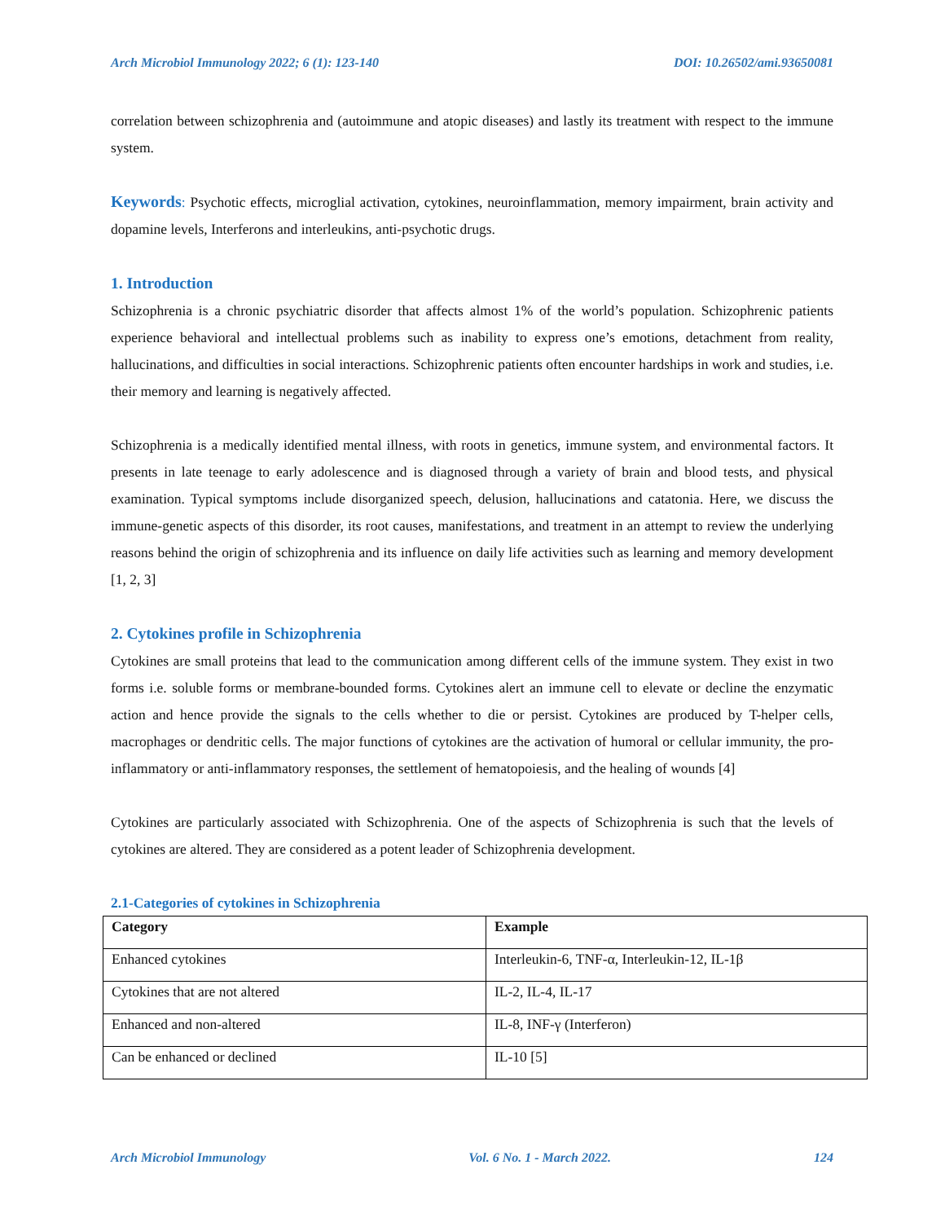Arch Microbiol Immunology 2022; 6 (1): 123-140 DOI: 10.26502/ami.93650081
correlation between schizophrenia and (autoimmune and atopic diseases) and lastly its treatment with respect to the immune system.
Keywords: Psychotic effects, microglial activation, cytokines, neuroinflammation, memory impairment, brain activity and dopamine levels, Interferons and interleukins, anti-psychotic drugs.
1. Introduction
Schizophrenia is a chronic psychiatric disorder that affects almost 1% of the world’s population. Schizophrenic patients experience behavioral and intellectual problems such as inability to express one’s emotions, detachment from reality, hallucinations, and difficulties in social interactions. Schizophrenic patients often encounter hardships in work and studies, i.e. their memory and learning is negatively affected.
Schizophrenia is a medically identified mental illness, with roots in genetics, immune system, and environmental factors. It presents in late teenage to early adolescence and is diagnosed through a variety of brain and blood tests, and physical examination. Typical symptoms include disorganized speech, delusion, hallucinations and catatonia. Here, we discuss the immune-genetic aspects of this disorder, its root causes, manifestations, and treatment in an attempt to review the underlying reasons behind the origin of schizophrenia and its influence on daily life activities such as learning and memory development [1, 2, 3]
2. Cytokines profile in Schizophrenia
Cytokines are small proteins that lead to the communication among different cells of the immune system. They exist in two forms i.e. soluble forms or membrane-bounded forms. Cytokines alert an immune cell to elevate or decline the enzymatic action and hence provide the signals to the cells whether to die or persist. Cytokines are produced by T-helper cells, macrophages or dendritic cells. The major functions of cytokines are the activation of humoral or cellular immunity, the pro-inflammatory or anti-inflammatory responses, the settlement of hematopoiesis, and the healing of wounds [4]
Cytokines are particularly associated with Schizophrenia. One of the aspects of Schizophrenia is such that the levels of cytokines are altered. They are considered as a potent leader of Schizophrenia development.
2.1-Categories of cytokines in Schizophrenia
| Category | Example |
| --- | --- |
| Enhanced cytokines | Interleukin-6, TNF-α, Interleukin-12, IL-1β |
| Cytokines that are not altered | IL-2, IL-4, IL-17 |
| Enhanced and non-altered | IL-8, INF-γ (Interferon) |
| Can be enhanced or declined | IL-10 [5] |
Arch Microbiol Immunology Vol. 6 No. 1 - March 2022. 124